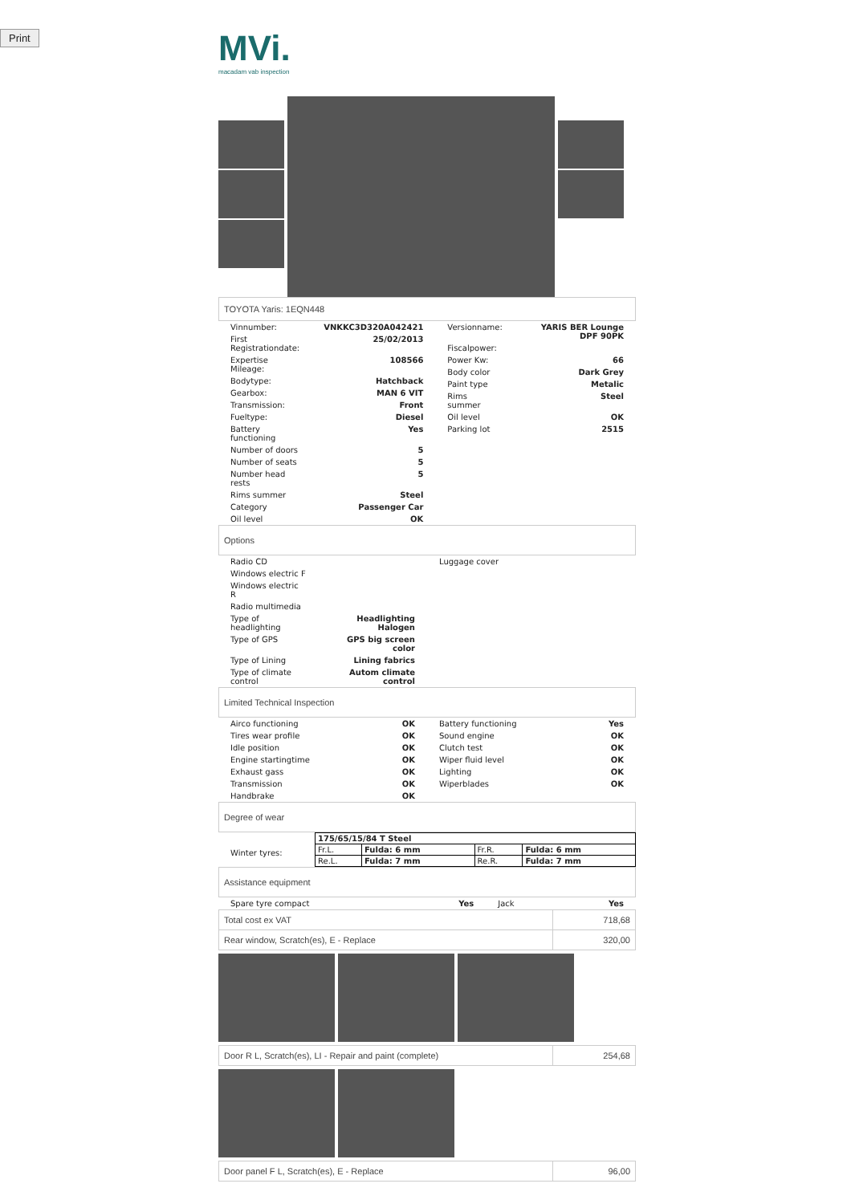Print
MVi.
macadam vab inspection
TOYOTA Yaris: 1EQN448
| / Vinnumber: / VNKKC3D320A042421 / / First Registrationdate: / 25/02/2013 / / Expertise Mileage: / 108566 / / Bodytype: / Hatchback / / Gearbox: / MAN 6 VIT / / Transmission: / Front / / Fueltype: / Diesel / / Battery functioning / Yes / / Number of doors / 5 / / Number of seats / 5 / / Number head rests / 5 / / Rims summer / Steel / / Category / Passenger Car / / Oil level / OK / | / Versionname: / YARIS BER Lounge DPF 90PK / / Fiscalpower: / / / Power Kw: / 66 / / Body color / Dark Grey / / Paint type / Metalic / / Rims summer / Steel / / Oil level / OK / / Parking lot / 2515 / |
Options
| / Radio CD / / / Windows electric F / / / Windows electric R / / / Radio multimedia / / / Type of headlighting / Headlighting Halogen / / Type of GPS / GPS big screen color / / Type of Lining / Lining fabrics / / Type of climate control / Autom climate control / | / Luggage cover / |
Limited Technical Inspection
| / Airco functioning / OK / / Tires wear profile / OK / / Idle position / OK / / Engine startingtime / OK / / Exhaust gass / OK / / Transmission / OK / / Handbrake / OK / | / Battery functioning / Yes / / Sound engine / OK / / Clutch test / OK / / Wiper fluid level / OK / / Lighting / OK / / Wiperblades / OK / |
Degree of wear
| Winter tyres: | / 175/65/15/84 T Steel / / / / / Fr.L. / Fulda: 6 mm / Fr.R. / Fulda: 6 mm / / Re.L. / Fulda: 7 mm / Re.R. / Fulda: 7 mm / |
Assistance equipment
| Spare tyre compact | Yes | Jack | Yes |
| Total cost ex VAT | 718,68 |
| Rear window, Scratch(es), E - Replace | 320,00 |
| Door R L, Scratch(es), LI - Repair and paint (complete) | 254,68 |
| Door panel F L, Scratch(es), E - Replace | 96,00 |